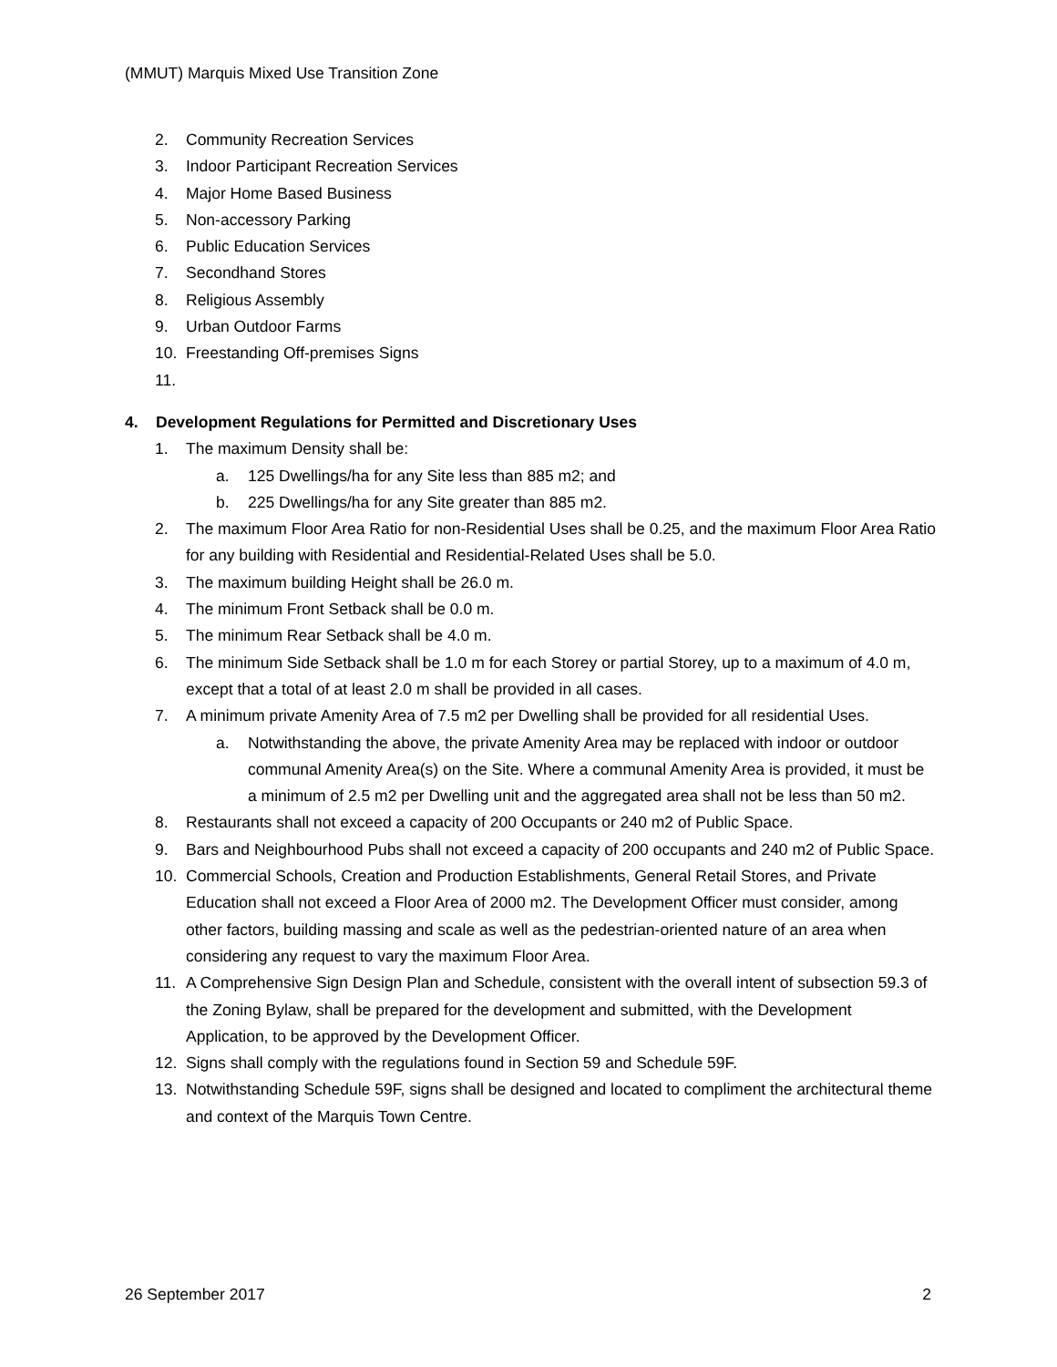(MMUT) Marquis Mixed Use Transition Zone
2. Community Recreation Services
3. Indoor Participant Recreation Services
4. Major Home Based Business
5. Non-accessory Parking
6. Public Education Services
7. Secondhand Stores
8. Religious Assembly
9. Urban Outdoor Farms
10. Freestanding Off-premises Signs
11.
4. Development Regulations for Permitted and Discretionary Uses
1. The maximum Density shall be:
a. 125 Dwellings/ha for any Site less than 885 m2; and
b. 225 Dwellings/ha for any Site greater than 885 m2.
2. The maximum Floor Area Ratio for non-Residential Uses shall be 0.25, and the maximum Floor Area Ratio for any building with Residential and Residential-Related Uses shall be 5.0.
3. The maximum building Height shall be 26.0 m.
4. The minimum Front Setback shall be 0.0 m.
5. The minimum Rear Setback shall be 4.0 m.
6. The minimum Side Setback shall be 1.0 m for each Storey or partial Storey, up to a maximum of 4.0 m, except that a total of at least 2.0 m shall be provided in all cases.
7. A minimum private Amenity Area of 7.5 m2 per Dwelling shall be provided for all residential Uses.
a. Notwithstanding the above, the private Amenity Area may be replaced with indoor or outdoor communal Amenity Area(s) on the Site. Where a communal Amenity Area is provided, it must be a minimum of 2.5 m2 per Dwelling unit and the aggregated area shall not be less than 50 m2.
8. Restaurants shall not exceed a capacity of 200 Occupants or 240 m2 of Public Space.
9. Bars and Neighbourhood Pubs shall not exceed a capacity of 200 occupants and 240 m2 of Public Space.
10. Commercial Schools, Creation and Production Establishments, General Retail Stores, and Private Education shall not exceed a Floor Area of 2000 m2. The Development Officer must consider, among other factors, building massing and scale as well as the pedestrian-oriented nature of an area when considering any request to vary the maximum Floor Area.
11. A Comprehensive Sign Design Plan and Schedule, consistent with the overall intent of subsection 59.3 of the Zoning Bylaw, shall be prepared for the development and submitted, with the Development Application, to be approved by the Development Officer.
12. Signs shall comply with the regulations found in Section 59 and Schedule 59F.
13. Notwithstanding Schedule 59F, signs shall be designed and located to compliment the architectural theme and context of the Marquis Town Centre.
26 September 2017 2